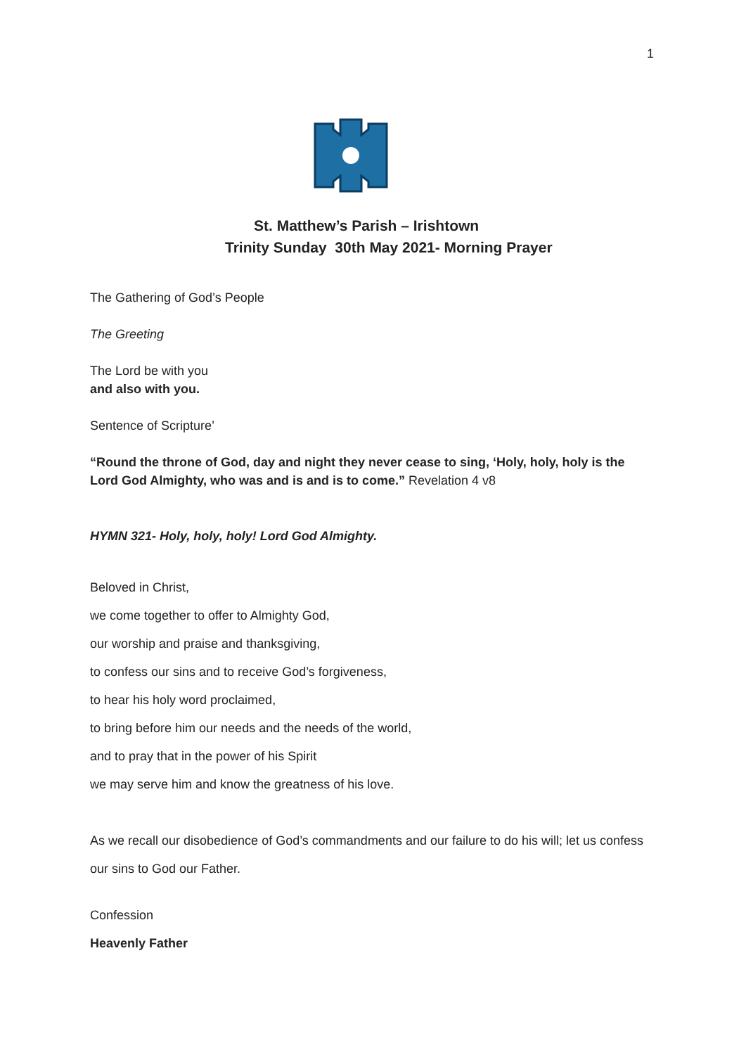1
St. Matthew’s Parish – Irishtown
Trinity Sunday 30th May 2021- Morning Prayer
The Gathering of God’s People
The Greeting
The Lord be with you
and also with you.
Sentence of Scripture’
“Round the throne of God, day and night they never cease to sing, ‘Holy, holy, holy is the Lord God Almighty, who was and is and is to come.” Revelation 4 v8
HYMN 321- Holy, holy, holy! Lord God Almighty.
Beloved in Christ,
we come together to offer to Almighty God,
our worship and praise and thanksgiving,
to confess our sins and to receive God’s forgiveness,
to hear his holy word proclaimed,
to bring before him our needs and the needs of the world,
and to pray that in the power of his Spirit
we may serve him and know the greatness of his love.
As we recall our disobedience of God’s commandments and our failure to do his will; let us confess our sins to God our Father.
Confession
Heavenly Father